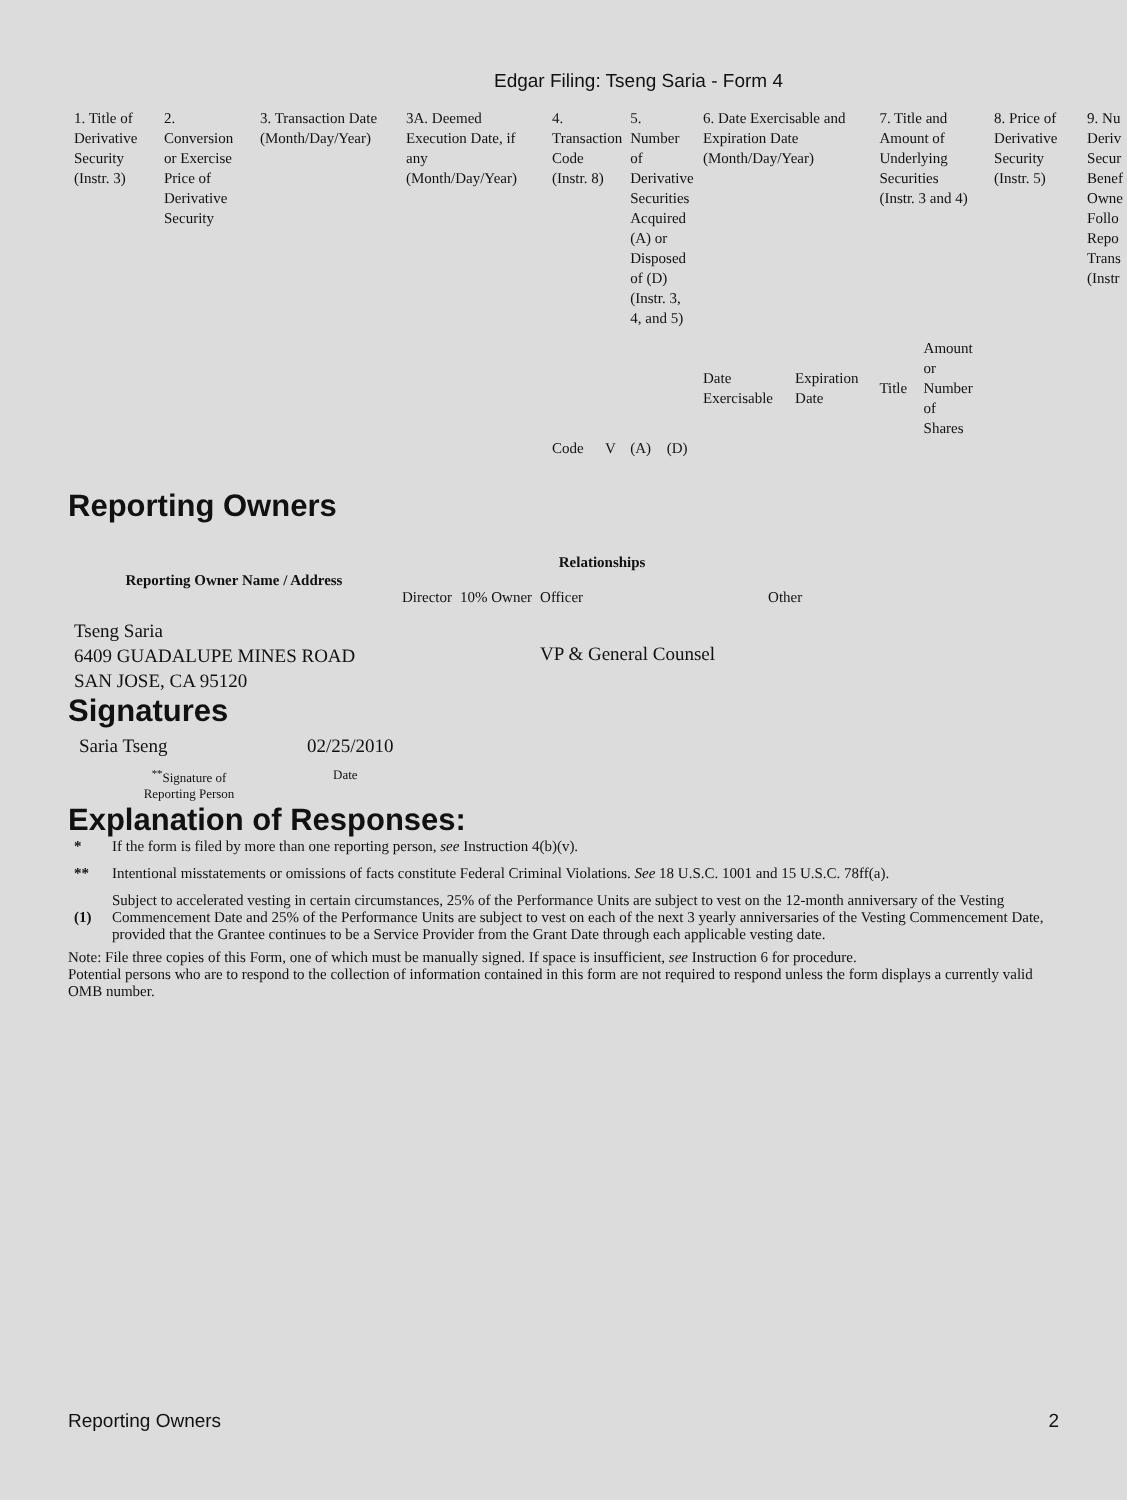Edgar Filing: Tseng Saria - Form 4
| 1. Title of Derivative Security (Instr. 3) | 2. Conversion or Exercise Price of Derivative Security | 3. Transaction Date (Month/Day/Year) | 3A. Deemed Execution Date, if any (Month/Day/Year) | 4. Transaction Code (Instr. 8) | | 5. Number of Derivative Securities Acquired (A) or Disposed of (D) (Instr. 3, 4, and 5) | | 6. Date Exercisable and Expiration Date (Month/Day/Year) | | 7. Title and Amount of Underlying Securities (Instr. 3 and 4) | | 8. Price of Derivative Security (Instr. 5) | 9. Nu Deriv Secur Benef Owne Follo Repo Trans (Instr |
| --- | --- | --- | --- | --- | --- | --- | --- | --- | --- | --- | --- | --- | --- |
| | | | | Code | V | (A) | (D) | Date Exercisable | Expiration Date | Title | Amount or Number of Shares | | |
Reporting Owners
| Reporting Owner Name / Address | Relationships | | | |
| --- | --- | --- | --- | --- |
| | Director | 10% Owner | Officer | Other |
| Tseng Saria 6409 GUADALUPE MINES ROAD SAN JOSE, CA 95120 | | | VP & General Counsel | |
Signatures
| Saria Tseng | 02/25/2010 |
| <sup>**</sup> Signature of Reporting Person | Date |
Explanation of Responses:
| * | If the form is filed by more than one reporting person, see Instruction 4(b)(v). |
| ** | Intentional misstatements or omissions of facts constitute Federal Criminal Violations. See 18 U.S.C. 1001 and 15 U.S.C. 78ff(a). |
| (1) | Subject to accelerated vesting in certain circumstances, 25% of the Performance Units are subject to vest on the 12-month anniversary of the Vesting Commencement Date and 25% of the Performance Units are subject to vest on each of the next 3 yearly anniversaries of the Vesting Commencement Date, provided that the Grantee continues to be a Service Provider from the Grant Date through each applicable vesting date. |
Note: File three copies of this Form, one of which must be manually signed. If space is insufficient, see Instruction 6 for procedure.
Potential persons who are to respond to the collection of information contained in this form are not required to respond unless the form displays a currently valid OMB number.
Reporting Owners 2